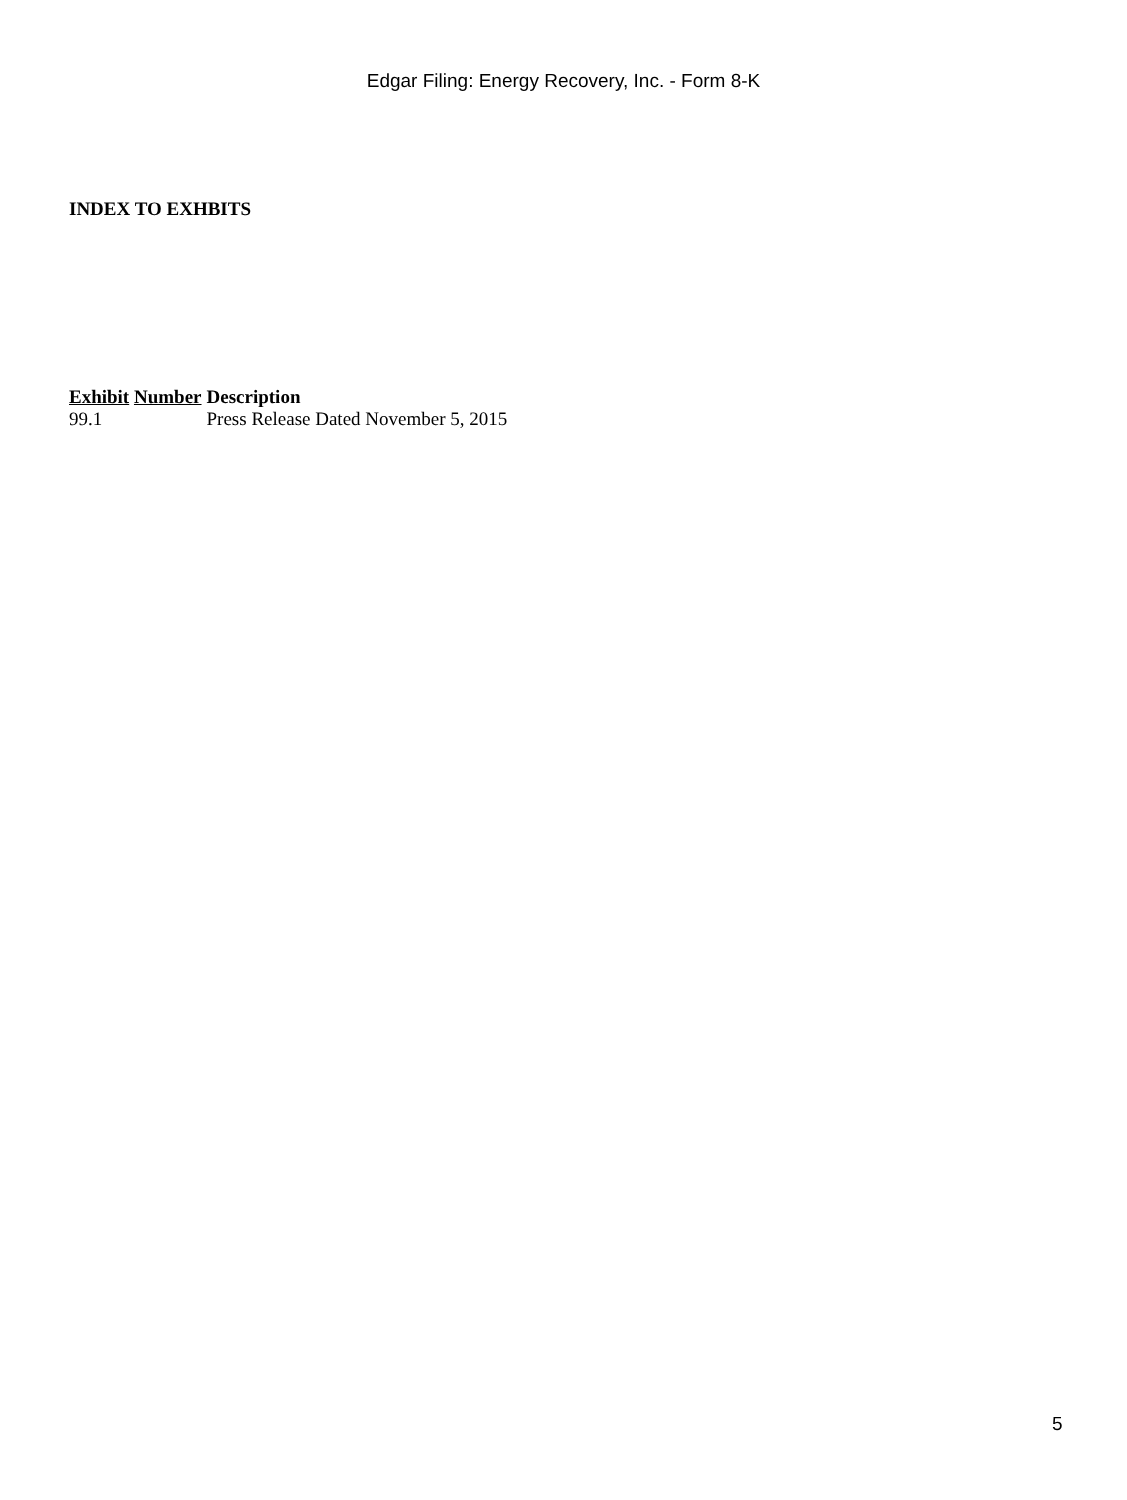Edgar Filing: Energy Recovery, Inc. - Form 8-K
INDEX TO EXHBITS
| Exhibit Number | Description |
| --- | --- |
| 99.1 | Press Release Dated November 5, 2015 |
5